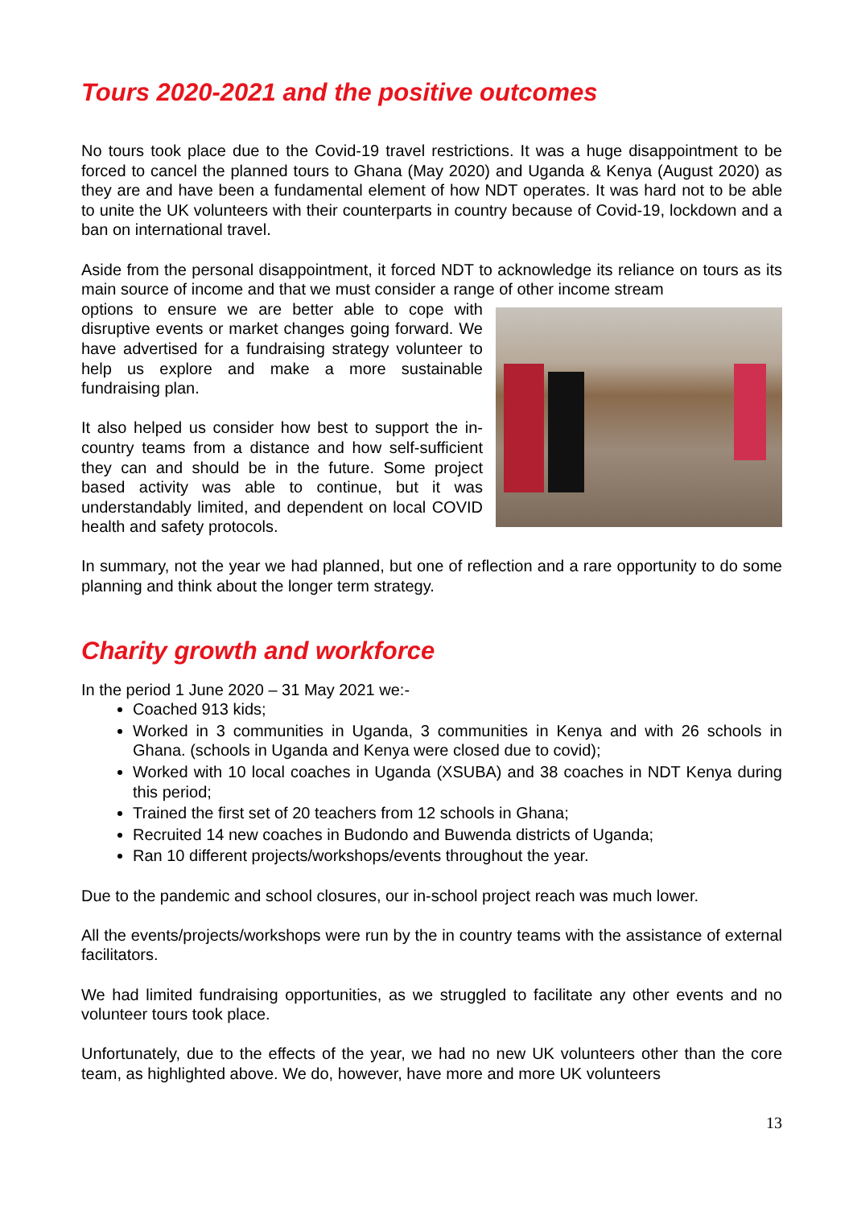Tours 2020-2021 and the positive outcomes
No tours took place due to the Covid-19 travel restrictions. It was a huge disappointment to be forced to cancel the planned tours to Ghana (May 2020) and Uganda & Kenya (August 2020) as they are and have been a fundamental element of how NDT operates. It was hard not to be able to unite the UK volunteers with their counterparts in country because of Covid-19, lockdown and a ban on international travel.
Aside from the personal disappointment, it forced NDT to acknowledge its reliance on tours as its main source of income and that we must consider a range of other income stream
options to ensure we are better able to cope with disruptive events or market changes going forward. We have advertised for a fundraising strategy volunteer to help us explore and make a more sustainable fundraising plan.
It also helped us consider how best to support the in-country teams from a distance and how self-sufficient they can and should be in the future. Some project based activity was able to continue, but it was understandably limited, and dependent on local COVID health and safety protocols.
In summary, not the year we had planned, but one of reflection and a rare opportunity to do some planning and think about the longer term strategy.
Charity growth and workforce
In the period 1 June 2020 – 31 May 2021 we:-
Coached 913 kids;
Worked in 3 communities in Uganda, 3 communities in Kenya and with 26 schools in Ghana. (schools in Uganda and Kenya were closed due to covid);
Worked with 10 local coaches in Uganda (XSUBA) and 38 coaches in NDT Kenya during this period;
Trained the first set of 20 teachers from 12 schools in Ghana;
Recruited 14 new coaches in Budondo and Buwenda districts of Uganda;
Ran 10 different projects/workshops/events throughout the year.
Due to the pandemic and school closures, our in-school project reach was much lower.
All the events/projects/workshops were run by the in country teams with the assistance of external facilitators.
We had limited fundraising opportunities, as we struggled to facilitate any other events and no volunteer tours took place.
Unfortunately, due to the effects of the year, we had no new UK volunteers other than the core team, as highlighted above. We do, however, have more and more UK volunteers
13